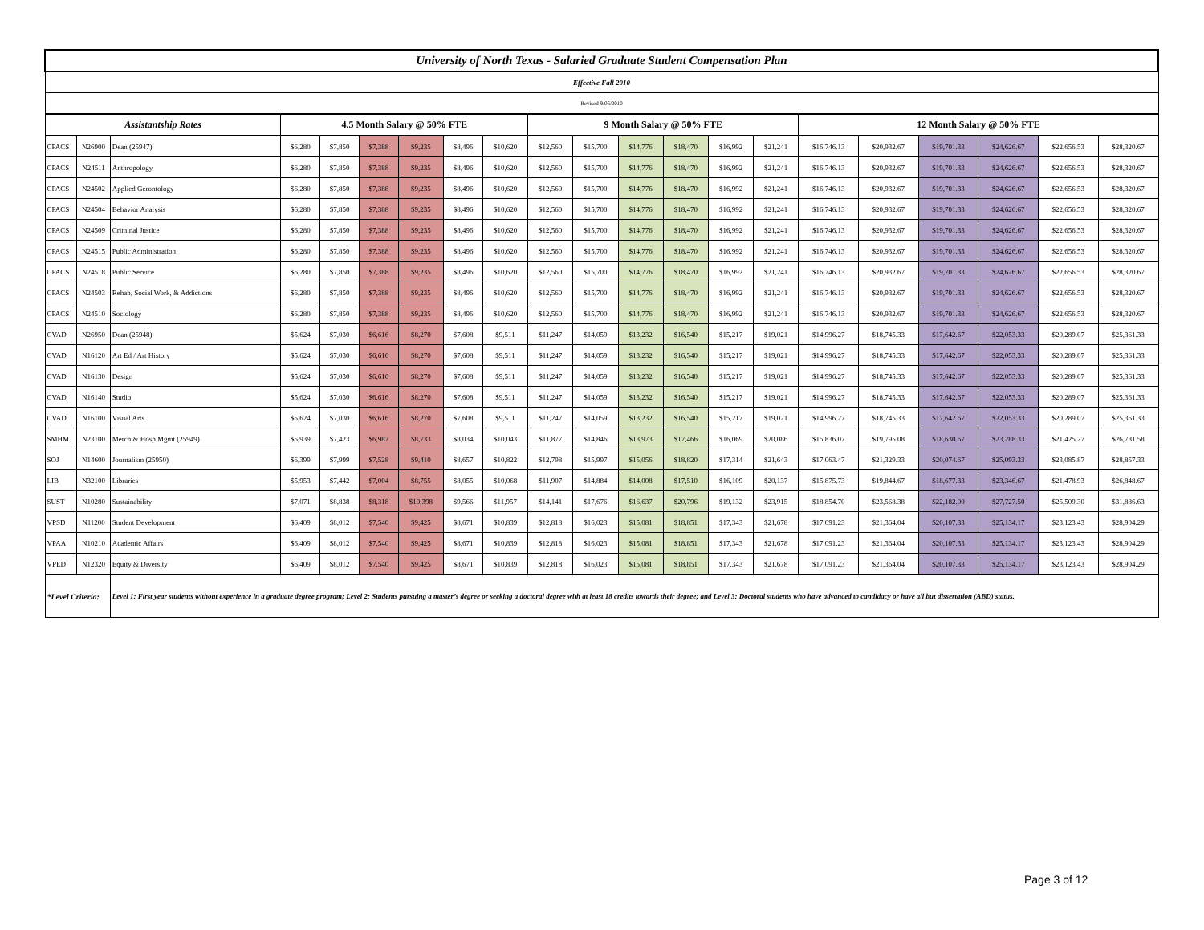| University of North Texas - Salaried Graduate Student Compensation Plan | | | | | | | | | | | | | | | | | | | | |
| Effective Fall 2010 | | | | | | | | | | | | | | | | | | | | |
| Revised 9/06/2010 | | | | | | | | | | | | | | | | | | | | |
| Assistantship Rates | | | 4.5 Month Salary @ 50% FTE | | | | | | 9 Month Salary @ 50% FTE | | | | | | 12 Month Salary @ 50% FTE | | | | | |
| CPACS | N26900 | Dean (25947) | $6,280 | $7,850 | $7,388 | $9,235 | $8,496 | $10,620 | $12,560 | $15,700 | $14,776 | $18,470 | $16,992 | $21,241 | $16,746.13 | $20,932.67 | $19,701.33 | $24,626.67 | $22,656.53 | $28,320.67 |
| CPACS | N24511 | Anthropology | $6,280 | $7,850 | $7,388 | $9,235 | $8,496 | $10,620 | $12,560 | $15,700 | $14,776 | $18,470 | $16,992 | $21,241 | $16,746.13 | $20,932.67 | $19,701.33 | $24,626.67 | $22,656.53 | $28,320.67 |
| CPACS | N24502 | Applied Gerontology | $6,280 | $7,850 | $7,388 | $9,235 | $8,496 | $10,620 | $12,560 | $15,700 | $14,776 | $18,470 | $16,992 | $21,241 | $16,746.13 | $20,932.67 | $19,701.33 | $24,626.67 | $22,656.53 | $28,320.67 |
| CPACS | N24504 | Behavior Analysis | $6,280 | $7,850 | $7,388 | $9,235 | $8,496 | $10,620 | $12,560 | $15,700 | $14,776 | $18,470 | $16,992 | $21,241 | $16,746.13 | $20,932.67 | $19,701.33 | $24,626.67 | $22,656.53 | $28,320.67 |
| CPACS | N24509 | Criminal Justice | $6,280 | $7,850 | $7,388 | $9,235 | $8,496 | $10,620 | $12,560 | $15,700 | $14,776 | $18,470 | $16,992 | $21,241 | $16,746.13 | $20,932.67 | $19,701.33 | $24,626.67 | $22,656.53 | $28,320.67 |
| CPACS | N24515 | Public Administration | $6,280 | $7,850 | $7,388 | $9,235 | $8,496 | $10,620 | $12,560 | $15,700 | $14,776 | $18,470 | $16,992 | $21,241 | $16,746.13 | $20,932.67 | $19,701.33 | $24,626.67 | $22,656.53 | $28,320.67 |
| CPACS | N24518 | Public Service | $6,280 | $7,850 | $7,388 | $9,235 | $8,496 | $10,620 | $12,560 | $15,700 | $14,776 | $18,470 | $16,992 | $21,241 | $16,746.13 | $20,932.67 | $19,701.33 | $24,626.67 | $22,656.53 | $28,320.67 |
| CPACS | N24503 | Rehab, Social Work, & Addictions | $6,280 | $7,850 | $7,388 | $9,235 | $8,496 | $10,620 | $12,560 | $15,700 | $14,776 | $18,470 | $16,992 | $21,241 | $16,746.13 | $20,932.67 | $19,701.33 | $24,626.67 | $22,656.53 | $28,320.67 |
| CPACS | N24510 | Sociology | $6,280 | $7,850 | $7,388 | $9,235 | $8,496 | $10,620 | $12,560 | $15,700 | $14,776 | $18,470 | $16,992 | $21,241 | $16,746.13 | $20,932.67 | $19,701.33 | $24,626.67 | $22,656.53 | $28,320.67 |
| CVAD | N26950 | Dean (25948) | $5,624 | $7,030 | $6,616 | $8,270 | $7,608 | $9,511 | $11,247 | $14,059 | $13,232 | $16,540 | $15,217 | $19,021 | $14,996.27 | $18,745.33 | $17,642.67 | $22,053.33 | $20,289.07 | $25,361.33 |
| CVAD | N16120 | Art Ed / Art History | $5,624 | $7,030 | $6,616 | $8,270 | $7,608 | $9,511 | $11,247 | $14,059 | $13,232 | $16,540 | $15,217 | $19,021 | $14,996.27 | $18,745.33 | $17,642.67 | $22,053.33 | $20,289.07 | $25,361.33 |
| CVAD | N16130 | Design | $5,624 | $7,030 | $6,616 | $8,270 | $7,608 | $9,511 | $11,247 | $14,059 | $13,232 | $16,540 | $15,217 | $19,021 | $14,996.27 | $18,745.33 | $17,642.67 | $22,053.33 | $20,289.07 | $25,361.33 |
| CVAD | N16140 | Studio | $5,624 | $7,030 | $6,616 | $8,270 | $7,608 | $9,511 | $11,247 | $14,059 | $13,232 | $16,540 | $15,217 | $19,021 | $14,996.27 | $18,745.33 | $17,642.67 | $22,053.33 | $20,289.07 | $25,361.33 |
| CVAD | N16100 | Visual Arts | $5,624 | $7,030 | $6,616 | $8,270 | $7,608 | $9,511 | $11,247 | $14,059 | $13,232 | $16,540 | $15,217 | $19,021 | $14,996.27 | $18,745.33 | $17,642.67 | $22,053.33 | $20,289.07 | $25,361.33 |
| SMHM | N23100 | Merch & Hosp Mgmt (25949) | $5,939 | $7,423 | $6,987 | $8,733 | $8,034 | $10,043 | $11,877 | $14,846 | $13,973 | $17,466 | $16,069 | $20,086 | $15,836.07 | $19,795.08 | $18,630.67 | $23,288.33 | $21,425.27 | $26,781.58 |
| SOJ | N14600 | Journalism (25950) | $6,399 | $7,999 | $7,528 | $9,410 | $8,657 | $10,822 | $12,798 | $15,997 | $15,056 | $18,820 | $17,314 | $21,643 | $17,063.47 | $21,329.33 | $20,074.67 | $25,093.33 | $23,085.87 | $28,857.33 |
| LIB | N32100 | Libraries | $5,953 | $7,442 | $7,004 | $8,755 | $8,055 | $10,068 | $11,907 | $14,884 | $14,008 | $17,510 | $16,109 | $20,137 | $15,875.73 | $19,844.67 | $18,677.33 | $23,346.67 | $21,478.93 | $26,848.67 |
| SUST | N10280 | Sustainability | $7,071 | $8,838 | $8,318 | $10,398 | $9,566 | $11,957 | $14,141 | $17,676 | $16,637 | $20,796 | $19,132 | $23,915 | $18,854.70 | $23,568.38 | $22,182.00 | $27,727.50 | $25,509.30 | $31,886.63 |
| VPSD | N11200 | Student Development | $6,409 | $8,012 | $7,540 | $9,425 | $8,671 | $10,839 | $12,818 | $16,023 | $15,081 | $18,851 | $17,343 | $21,678 | $17,091.23 | $21,364.04 | $20,107.33 | $25,134.17 | $23,123.43 | $28,904.29 |
| VPAA | N10210 | Academic Affairs | $6,409 | $8,012 | $7,540 | $9,425 | $8,671 | $10,839 | $12,818 | $16,023 | $15,081 | $18,851 | $17,343 | $21,678 | $17,091.23 | $21,364.04 | $20,107.33 | $25,134.17 | $23,123.43 | $28,904.29 |
| VPED | N12320 | Equity & Diversity | $6,409 | $8,012 | $7,540 | $9,425 | $8,671 | $10,839 | $12,818 | $16,023 | $15,081 | $18,851 | $17,343 | $21,678 | $17,091.23 | $21,364.04 | $20,107.33 | $25,134.17 | $23,123.43 | $28,904.29 |
| *Level Criteria: | | Level 1: First year students without experience in a graduate degree program; Level 2: Students pursuing a master’s degree or seeking a doctoral degree with at least 18 credits towards their degree; and Level 3: Doctoral students who have advanced to candidacy or have all but dissertation (ABD) status. | | | | | | | | | | | | | | | | | | |
Page 3 of 12